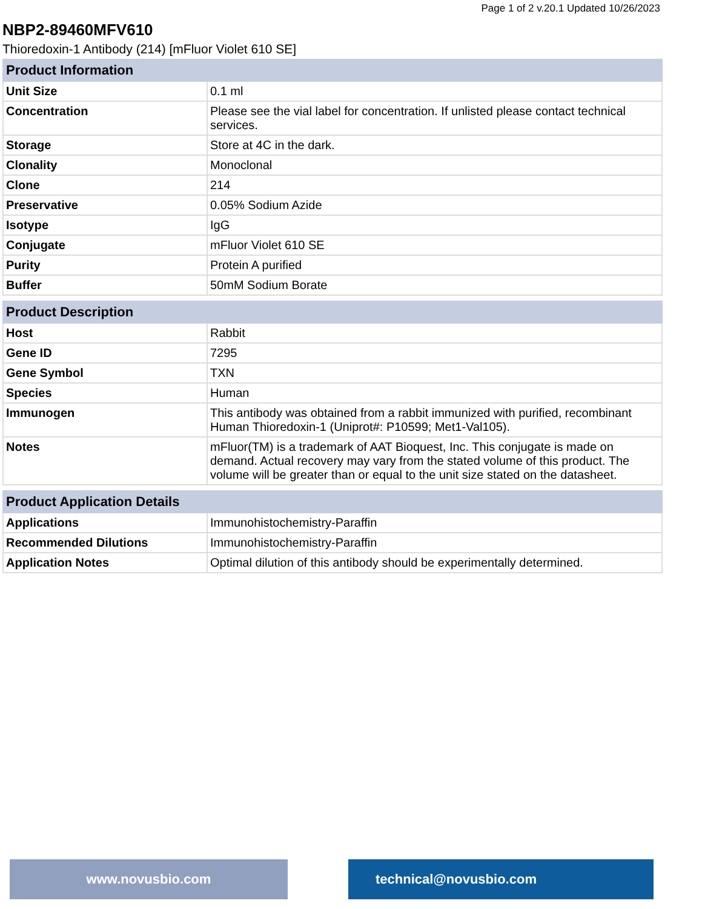Page 1 of 2 v.20.1 Updated 10/26/2023
NBP2-89460MFV610
Thioredoxin-1 Antibody (214) [mFluor Violet 610 SE]
| Product Information | |
| --- | --- |
| Unit Size | 0.1 ml |
| Concentration | Please see the vial label for concentration. If unlisted please contact technical services. |
| Storage | Store at 4C in the dark. |
| Clonality | Monoclonal |
| Clone | 214 |
| Preservative | 0.05% Sodium Azide |
| Isotype | IgG |
| Conjugate | mFluor Violet 610 SE |
| Purity | Protein A purified |
| Buffer | 50mM Sodium Borate |
| Product Description | |
| --- | --- |
| Host | Rabbit |
| Gene ID | 7295 |
| Gene Symbol | TXN |
| Species | Human |
| Immunogen | This antibody was obtained from a rabbit immunized with purified, recombinant Human Thioredoxin-1 (Uniprot#: P10599; Met1-Val105). |
| Notes | mFluor(TM) is a trademark of AAT Bioquest, Inc. This conjugate is made on demand. Actual recovery may vary from the stated volume of this product. The volume will be greater than or equal to the unit size stated on the datasheet. |
| Product Application Details | |
| --- | --- |
| Applications | Immunohistochemistry-Paraffin |
| Recommended Dilutions | Immunohistochemistry-Paraffin |
| Application Notes | Optimal dilution of this antibody should be experimentally determined. |
www.novusbio.com technical@novusbio.com